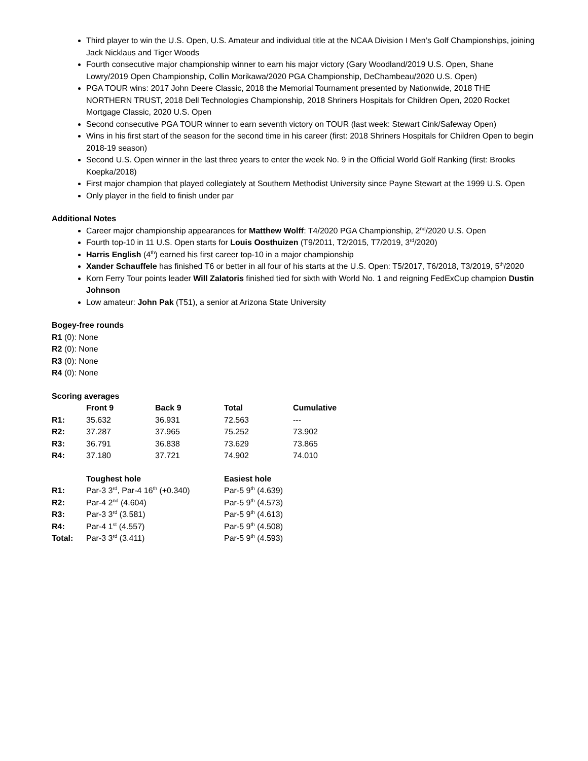Third player to win the U.S. Open, U.S. Amateur and individual title at the NCAA Division I Men’s Golf Championships, joining Jack Nicklaus and Tiger Woods
Fourth consecutive major championship winner to earn his major victory (Gary Woodland/2019 U.S. Open, Shane Lowry/2019 Open Championship, Collin Morikawa/2020 PGA Championship, DeChambeau/2020 U.S. Open)
PGA TOUR wins: 2017 John Deere Classic, 2018 the Memorial Tournament presented by Nationwide, 2018 THE NORTHERN TRUST, 2018 Dell Technologies Championship, 2018 Shriners Hospitals for Children Open, 2020 Rocket Mortgage Classic, 2020 U.S. Open
Second consecutive PGA TOUR winner to earn seventh victory on TOUR (last week: Stewart Cink/Safeway Open)
Wins in his first start of the season for the second time in his career (first: 2018 Shriners Hospitals for Children Open to begin 2018-19 season)
Second U.S. Open winner in the last three years to enter the week No. 9 in the Official World Golf Ranking (first: Brooks Koepka/2018)
First major champion that played collegiately at Southern Methodist University since Payne Stewart at the 1999 U.S. Open
Only player in the field to finish under par
Additional Notes
Career major championship appearances for Matthew Wolff: T4/2020 PGA Championship, 2<sup>nd</sup>/2020 U.S. Open
Fourth top-10 in 11 U.S. Open starts for Louis Oosthuizen (T9/2011, T2/2015, T7/2019, 3<sup>rd</sup>/2020)
Harris English (4<sup>th</sup>) earned his first career top-10 in a major championship
Xander Schauffele has finished T6 or better in all four of his starts at the U.S. Open: T5/2017, T6/2018, T3/2019, 5<sup>th</sup>/2020
Korn Ferry Tour points leader Will Zalatoris finished tied for sixth with World No. 1 and reigning FedExCup champion Dustin Johnson
Low amateur: John Pak (T51), a senior at Arizona State University
Bogey-free rounds
R1 (0): None
R2 (0): None
R3 (0): None
R4 (0): None
Scoring averages
| | Front 9 | Back 9 | Total | Cumulative |
| --- | --- | --- | --- | --- |
| R1: | 35.632 | 36.931 | 72.563 | --- |
| R2: | 37.287 | 37.965 | 75.252 | 73.902 |
| R3: | 36.791 | 36.838 | 73.629 | 73.865 |
| R4: | 37.180 | 37.721 | 74.902 | 74.010 |
| | Toughest hole | Easiest hole |
| --- | --- | --- |
| R1: | Par-3 3<sup>rd</sup>, Par-4 16<sup>th</sup> (+0.340) | Par-5 9<sup>th</sup> (4.639) |
| R2: | Par-4 2<sup>nd</sup> (4.604) | Par-5 9<sup>th</sup> (4.573) |
| R3: | Par-3 3<sup>rd</sup> (3.581) | Par-5 9<sup>th</sup> (4.613) |
| R4: | Par-4 1<sup>st</sup> (4.557) | Par-5 9<sup>th</sup> (4.508) |
| Total: | Par-3 3<sup>rd</sup> (3.411) | Par-5 9<sup>th</sup> (4.593) |